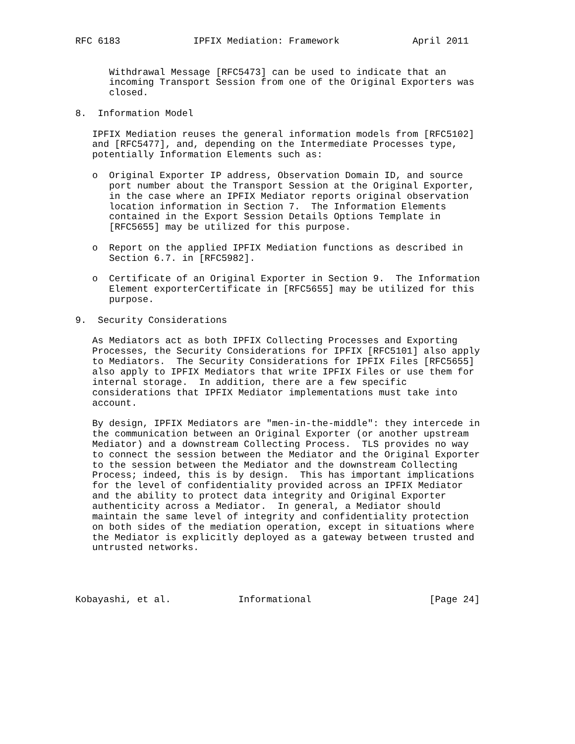RFC 6183             IPFIX Mediation: Framework             April 2011


      Withdrawal Message [RFC5473] can be used to indicate that an
      incoming Transport Session from one of the Original Exporters was
      closed.

8.  Information Model

   IPFIX Mediation reuses the general information models from [RFC5102]
   and [RFC5477], and, depending on the Intermediate Processes type,
   potentially Information Elements such as:

   o  Original Exporter IP address, Observation Domain ID, and source
      port number about the Transport Session at the Original Exporter,
      in the case where an IPFIX Mediator reports original observation
      location information in Section 7.  The Information Elements
      contained in the Export Session Details Options Template in
      [RFC5655] may be utilized for this purpose.

   o  Report on the applied IPFIX Mediation functions as described in
      Section 6.7. in [RFC5982].

   o  Certificate of an Original Exporter in Section 9.  The Information
      Element exporterCertificate in [RFC5655] may be utilized for this
      purpose.

9.  Security Considerations

   As Mediators act as both IPFIX Collecting Processes and Exporting
   Processes, the Security Considerations for IPFIX [RFC5101] also apply
   to Mediators.  The Security Considerations for IPFIX Files [RFC5655]
   also apply to IPFIX Mediators that write IPFIX Files or use them for
   internal storage.  In addition, there are a few specific
   considerations that IPFIX Mediator implementations must take into
   account.

   By design, IPFIX Mediators are "men-in-the-middle": they intercede in
   the communication between an Original Exporter (or another upstream
   Mediator) and a downstream Collecting Process.  TLS provides no way
   to connect the session between the Mediator and the Original Exporter
   to the session between the Mediator and the downstream Collecting
   Process; indeed, this is by design.  This has important implications
   for the level of confidentiality provided across an IPFIX Mediator
   and the ability to protect data integrity and Original Exporter
   authenticity across a Mediator.  In general, a Mediator should
   maintain the same level of integrity and confidentiality protection
   on both sides of the mediation operation, except in situations where
   the Mediator is explicitly deployed as a gateway between trusted and
   untrusted networks.




Kobayashi, et al.            Informational                     [Page 24]